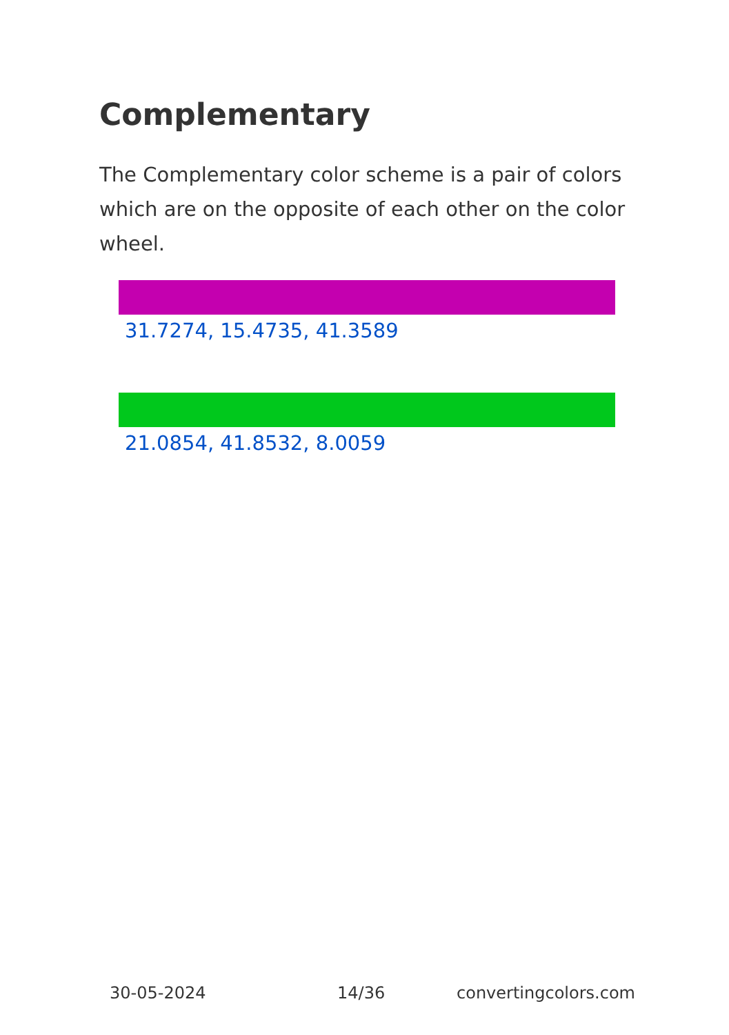Complementary
The Complementary color scheme is a pair of colors which are on the opposite of each other on the color wheel.
31.7274, 15.4735, 41.3589
21.0854, 41.8532, 8.0059
30-05-2024 14/36 convertingcolors.com